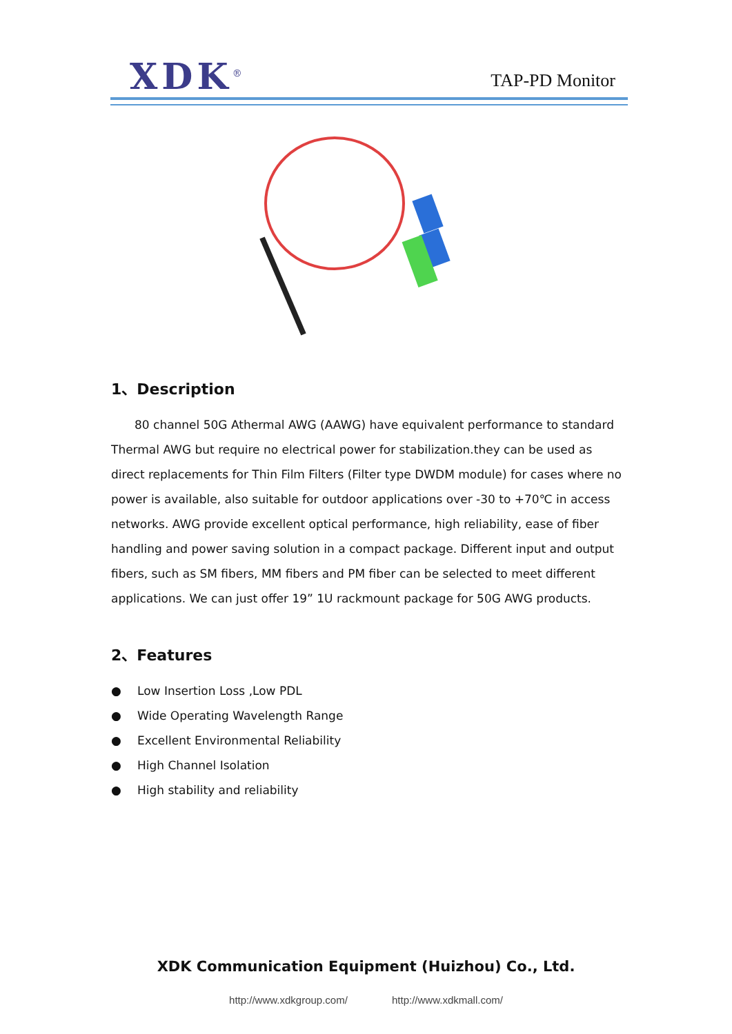XDK<sup>®</sup> TAP-PD Monitor
1、Description
80 channel 50G Athermal AWG (AAWG) have equivalent performance to standard Thermal AWG but require no electrical power for stabilization.they can be used as direct replacements for Thin Film Filters (Filter type DWDM module) for cases where no power is available, also suitable for outdoor applications over -30 to +70℃ in access networks. AWG provide excellent optical performance, high reliability, ease of fiber handling and power saving solution in a compact package. Different input and output fibers, such as SM fibers, MM fibers and PM fiber can be selected to meet different applications. We can just offer 19” 1U rackmount package for 50G AWG products.
2、Features
● Low Insertion Loss ,Low PDL
● Wide Operating Wavelength Range
● Excellent Environmental Reliability
● High Channel Isolation
● High stability and reliability
XDK Communication Equipment (Huizhou) Co., Ltd.
http://www.xdkgroup.com/ http://www.xdkmall.com/